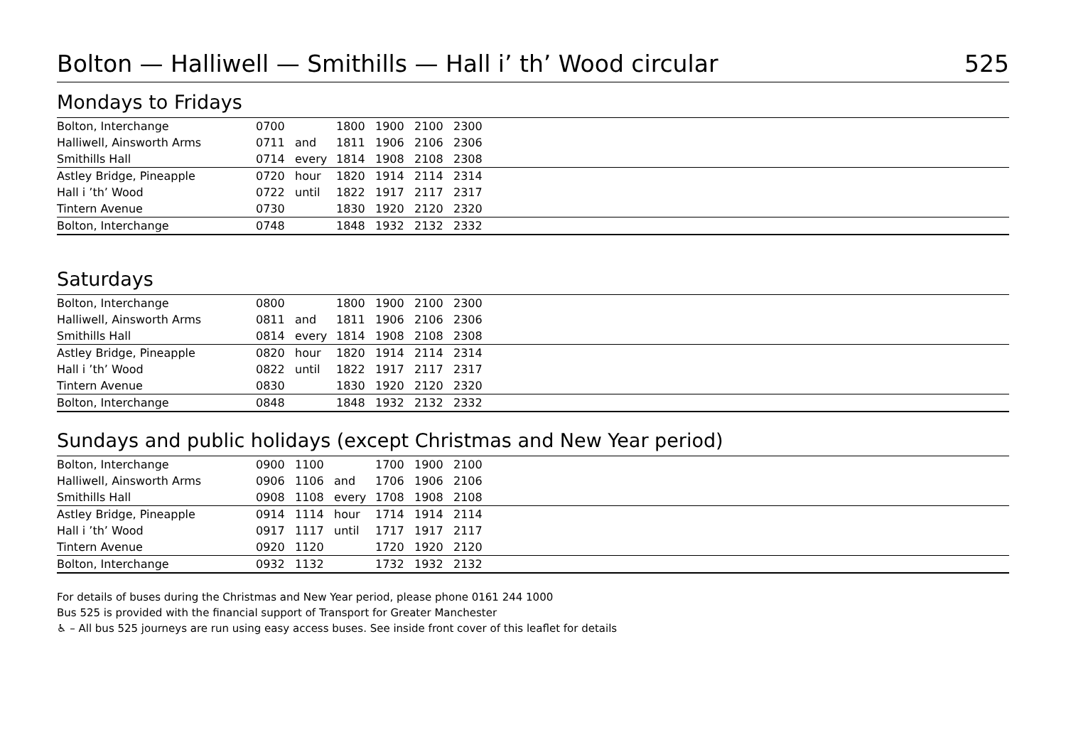Bolton — Halliwell — Smithills — Hall i’ th’ Wood circular 525
Mondays to Fridays
| Bolton, Interchange | 0700 | | 1800 | 1900 | 2100 | 2300 |
| Halliwell, Ainsworth Arms | 0711 | and | 1811 | 1906 | 2106 | 2306 |
| Smithills Hall | 0714 | every | 1814 | 1908 | 2108 | 2308 |
| Astley Bridge, Pineapple | 0720 | hour | 1820 | 1914 | 2114 | 2314 |
| Hall i ’th’ Wood | 0722 | until | 1822 | 1917 | 2117 | 2317 |
| Tintern Avenue | 0730 | | 1830 | 1920 | 2120 | 2320 |
| Bolton, Interchange | 0748 | | 1848 | 1932 | 2132 | 2332 |
Saturdays
| Bolton, Interchange | 0800 | | 1800 | 1900 | 2100 | 2300 |
| Halliwell, Ainsworth Arms | 0811 | and | 1811 | 1906 | 2106 | 2306 |
| Smithills Hall | 0814 | every | 1814 | 1908 | 2108 | 2308 |
| Astley Bridge, Pineapple | 0820 | hour | 1820 | 1914 | 2114 | 2314 |
| Hall i ’th’ Wood | 0822 | until | 1822 | 1917 | 2117 | 2317 |
| Tintern Avenue | 0830 | | 1830 | 1920 | 2120 | 2320 |
| Bolton, Interchange | 0848 | | 1848 | 1932 | 2132 | 2332 |
Sundays and public holidays (except Christmas and New Year period)
| Bolton, Interchange | 0900 | 1100 | | 1700 | 1900 | 2100 |
| Halliwell, Ainsworth Arms | 0906 | 1106 | and | 1706 | 1906 | 2106 |
| Smithills Hall | 0908 | 1108 | every | 1708 | 1908 | 2108 |
| Astley Bridge, Pineapple | 0914 | 1114 | hour | 1714 | 1914 | 2114 |
| Hall i ’th’ Wood | 0917 | 1117 | until | 1717 | 1917 | 2117 |
| Tintern Avenue | 0920 | 1120 | | 1720 | 1920 | 2120 |
| Bolton, Interchange | 0932 | 1132 | | 1732 | 1932 | 2132 |
For details of buses during the Christmas and New Year period, please phone 0161 244 1000
Bus 525 is provided with the financial support of Transport for Greater Manchester
♿ – All bus 525 journeys are run using easy access buses. See inside front cover of this leaflet for details